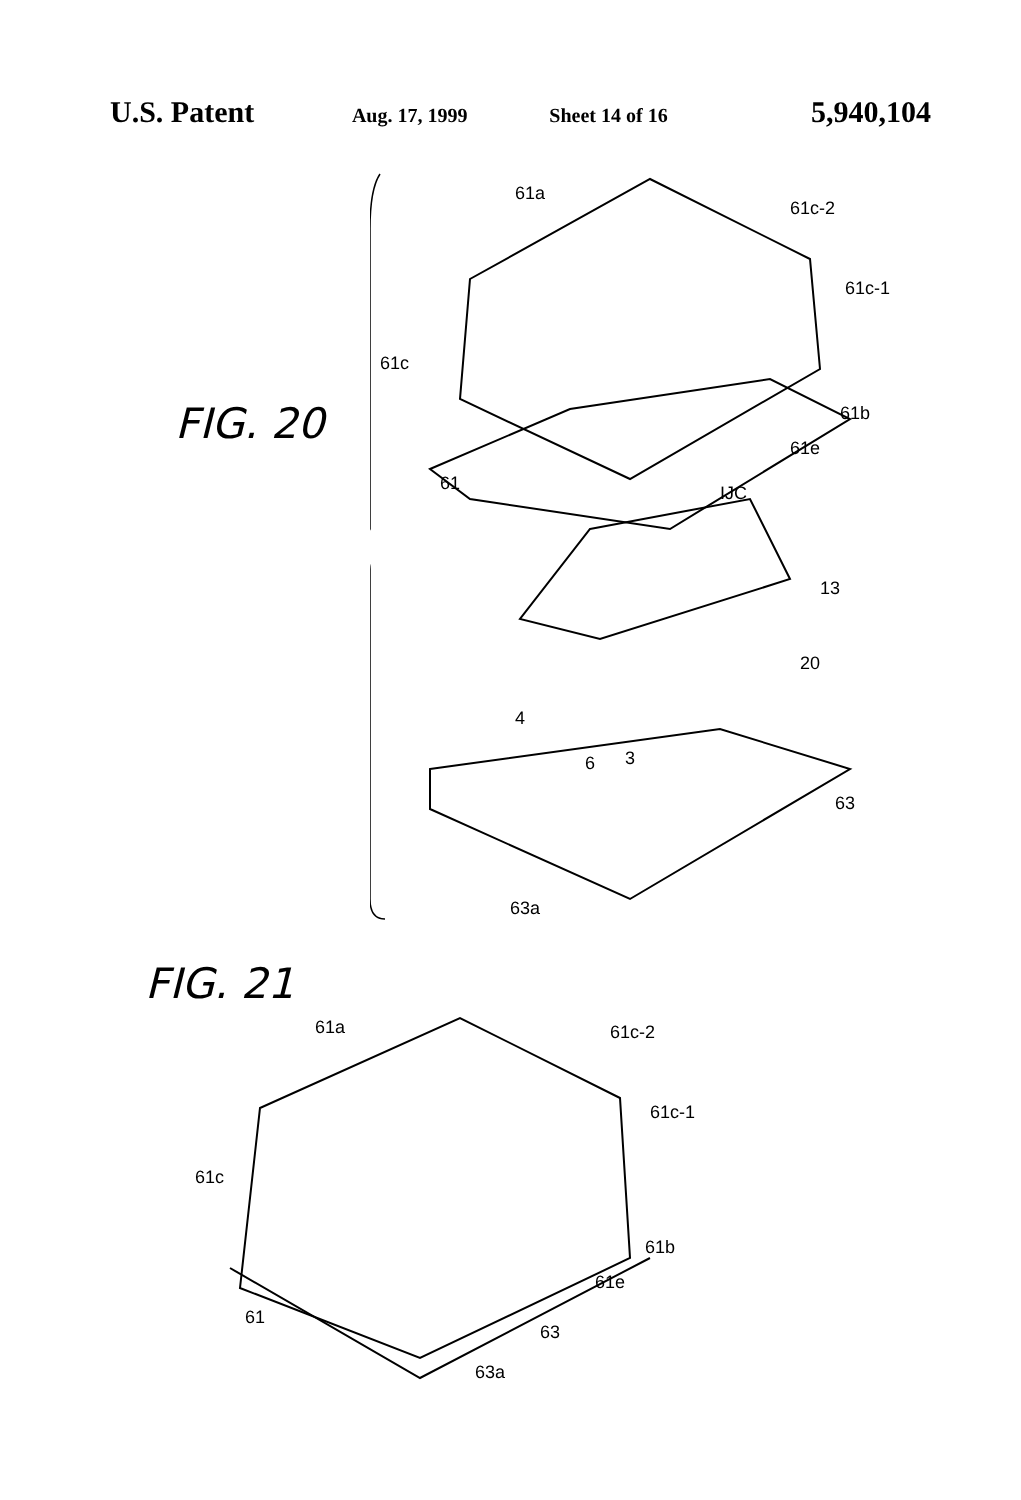U.S. Patent
Aug. 17, 1999 Sheet 14 of 16
5,940,104
FIG. 20
61a
61c-2
61c-1
61c
61b
61e
61
IJC
13
20
4
6
3
63
63a
FIG. 21
61a
61c-2
61c-1
61c
61b
61e
61
63
63a